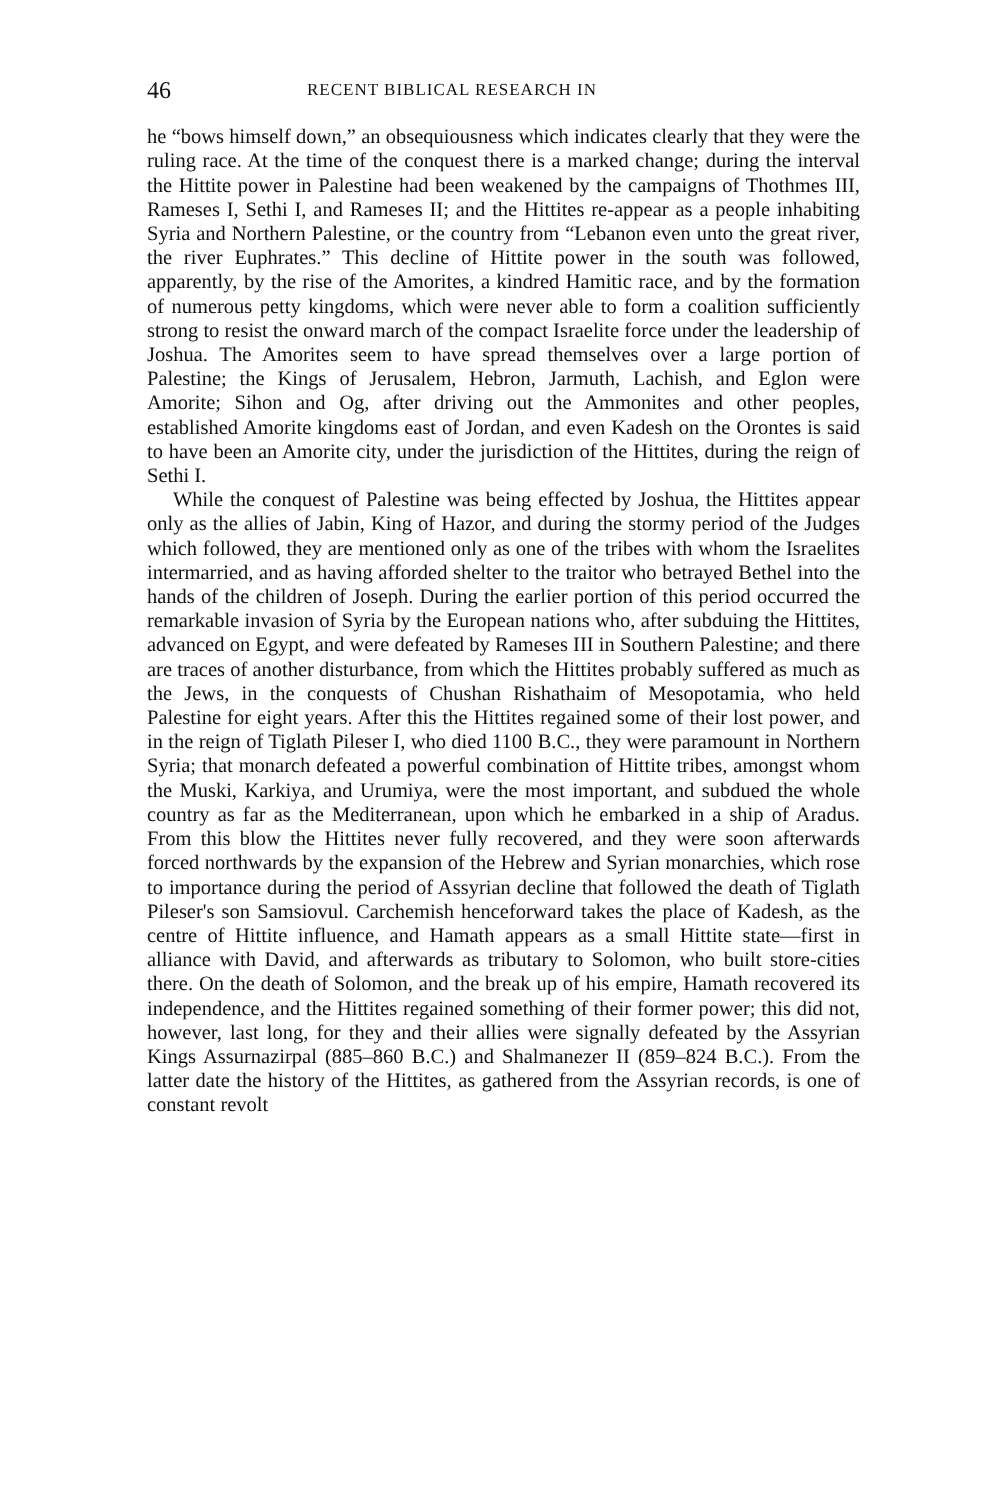46 RECENT BIBLICAL RESEARCH IN
he “bows himself down,” an obsequiousness which indicates clearly that they were the ruling race. At the time of the conquest there is a marked change; during the interval the Hittite power in Palestine had been weakened by the campaigns of Thothmes III, Rameses I, Sethi I, and Rameses II; and the Hittites re-appear as a people inhabiting Syria and Northern Palestine, or the country from “Lebanon even unto the great river, the river Euphrates.” This decline of Hittite power in the south was followed, apparently, by the rise of the Amorites, a kindred Hamitic race, and by the formation of numerous petty kingdoms, which were never able to form a coalition sufficiently strong to resist the onward march of the compact Israelite force under the leadership of Joshua. The Amorites seem to have spread themselves over a large portion of Palestine; the Kings of Jerusalem, Hebron, Jarmuth, Lachish, and Eglon were Amorite; Sihon and Og, after driving out the Ammonites and other peoples, established Amorite kingdoms east of Jordan, and even Kadesh on the Orontes is said to have been an Amorite city, under the jurisdiction of the Hittites, during the reign of Sethi I.
While the conquest of Palestine was being effected by Joshua, the Hittites appear only as the allies of Jabin, King of Hazor, and during the stormy period of the Judges which followed, they are mentioned only as one of the tribes with whom the Israelites intermarried, and as having afforded shelter to the traitor who betrayed Bethel into the hands of the children of Joseph. During the earlier portion of this period occurred the remarkable invasion of Syria by the European nations who, after subduing the Hittites, advanced on Egypt, and were defeated by Rameses III in Southern Palestine; and there are traces of another disturbance, from which the Hittites probably suffered as much as the Jews, in the conquests of Chushan Rishathaim of Mesopotamia, who held Palestine for eight years. After this the Hittites regained some of their lost power, and in the reign of Tiglath Pileser I, who died 1100 B.C., they were paramount in Northern Syria; that monarch defeated a powerful combination of Hittite tribes, amongst whom the Muski, Karkiya, and Urumiya, were the most important, and subdued the whole country as far as the Mediterranean, upon which he embarked in a ship of Aradus. From this blow the Hittites never fully recovered, and they were soon afterwards forced northwards by the expansion of the Hebrew and Syrian monarchies, which rose to importance during the period of Assyrian decline that followed the death of Tiglath Pileser's son Samsiovul. Carchemish henceforward takes the place of Kadesh, as the centre of Hittite influence, and Hamath appears as a small Hittite state—first in alliance with David, and afterwards as tributary to Solomon, who built store-cities there. On the death of Solomon, and the break up of his empire, Hamath recovered its independence, and the Hittites regained something of their former power; this did not, however, last long, for they and their allies were signally defeated by the Assyrian Kings Assurnazirpal (885–860 B.C.) and Shalmanezer II (859–824 B.C.). From the latter date the history of the Hittites, as gathered from the Assyrian records, is one of constant revolt